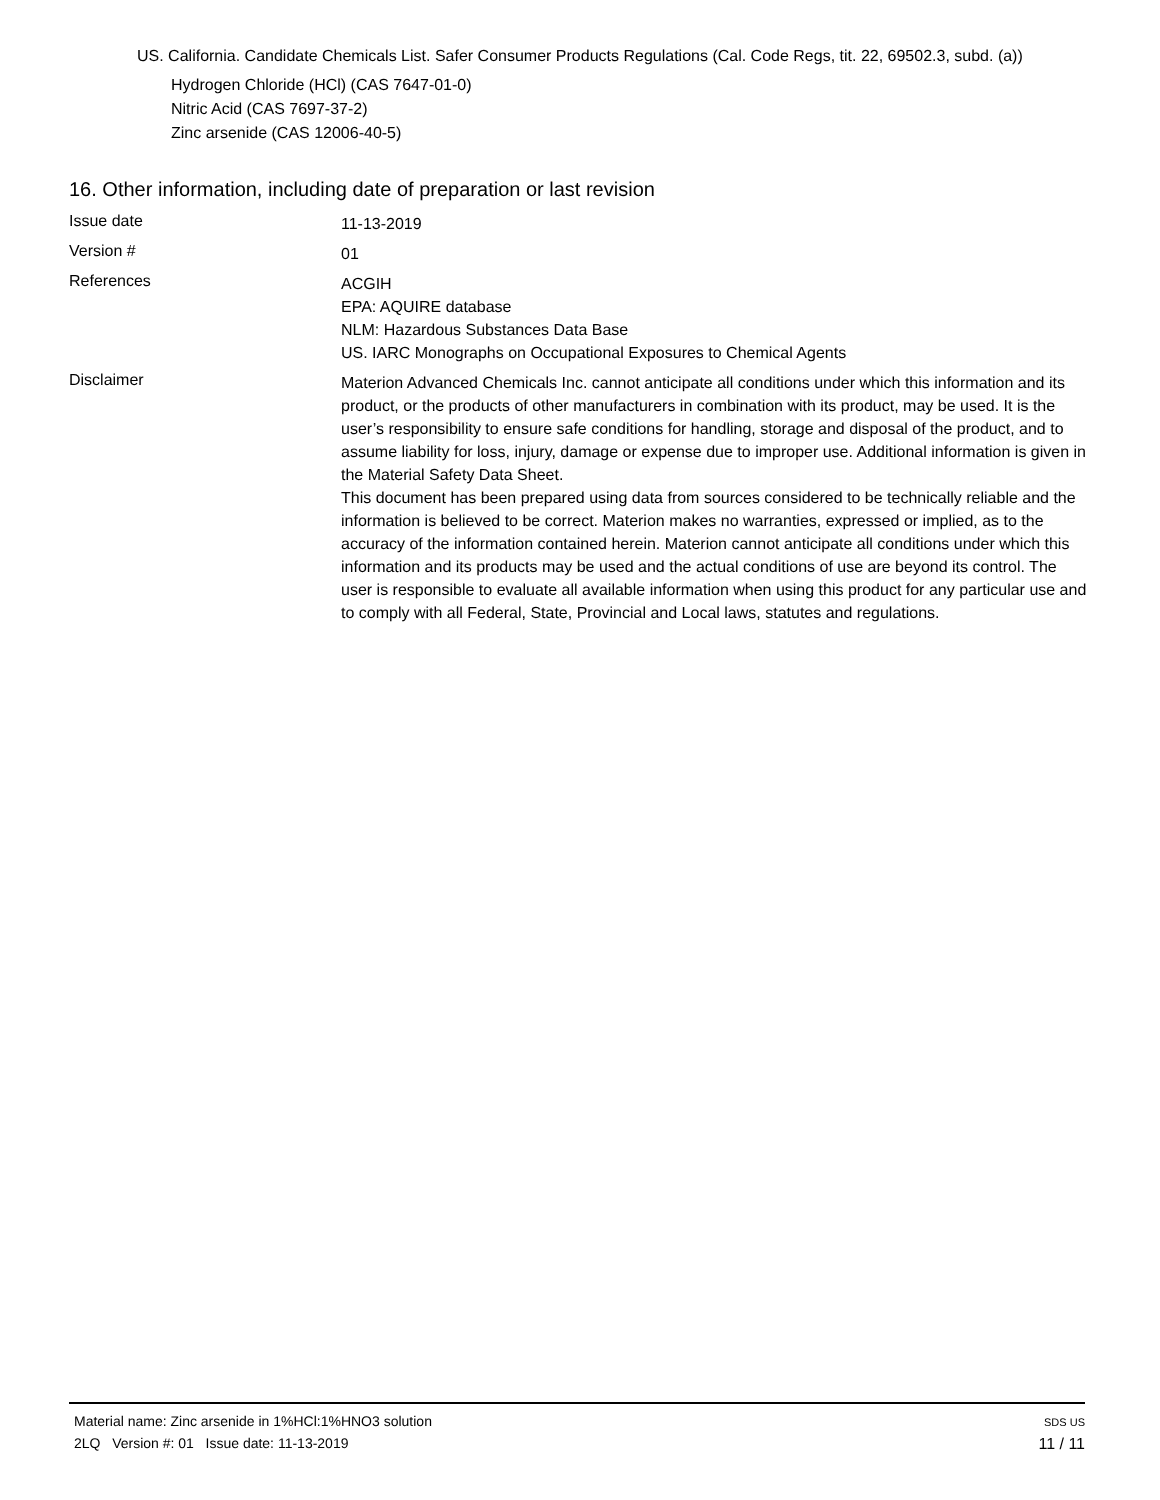US. California. Candidate Chemicals List. Safer Consumer Products Regulations (Cal. Code Regs, tit. 22, 69502.3, subd. (a))
Hydrogen Chloride (HCl) (CAS 7647-01-0)
Nitric Acid (CAS 7697-37-2)
Zinc arsenide (CAS 12006-40-5)
16. Other information, including date of preparation or last revision
Issue date
11-13-2019
Version #
01
References
ACGIH
EPA: AQUIRE database
NLM: Hazardous Substances Data Base
US. IARC Monographs on Occupational Exposures to Chemical Agents
Disclaimer
Materion Advanced Chemicals Inc. cannot anticipate all conditions under which this information and its product, or the products of other manufacturers in combination with its product, may be used. It is the user’s responsibility to ensure safe conditions for handling, storage and disposal of the product, and to assume liability for loss, injury, damage or expense due to improper use. Additional information is given in the Material Safety Data Sheet.
This document has been prepared using data from sources considered to be technically reliable and the information is believed to be correct. Materion makes no warranties, expressed or implied, as to the accuracy of the information contained herein. Materion cannot anticipate all conditions under which this information and its products may be used and the actual conditions of use are beyond its control. The user is responsible to evaluate all available information when using this product for any particular use and to comply with all Federal, State, Provincial and Local laws, statutes and regulations.
Material name: Zinc arsenide in 1%HCl:1%HNO3 solution
2LQ Version #: 01 Issue date: 11-13-2019
SDS US
11 / 11